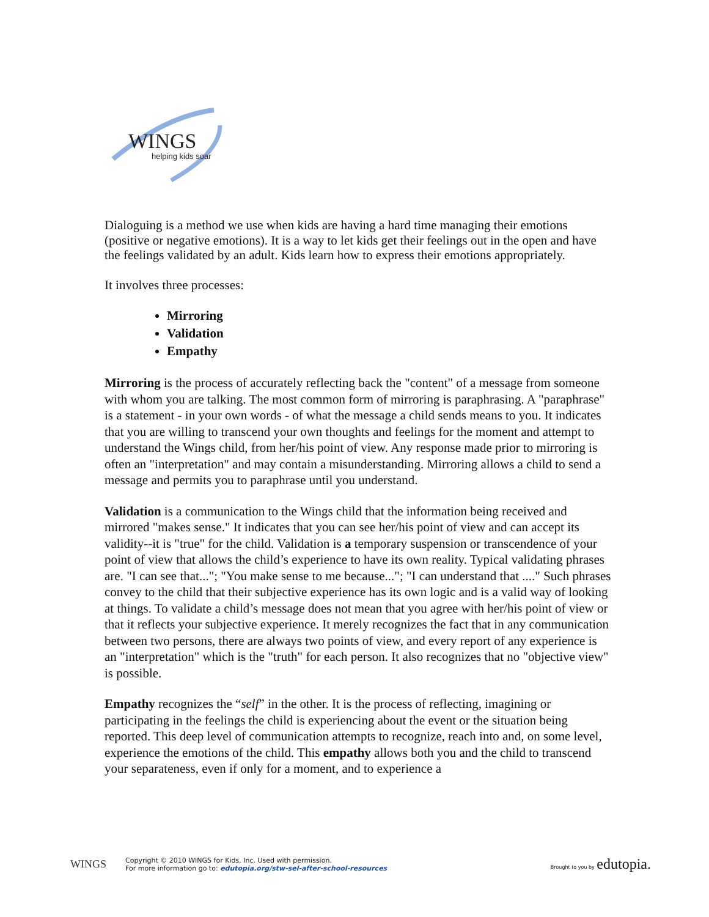WINGS
helping kids soar
Dialoguing is a method we use when kids are having a hard time managing their emotions (positive or negative emotions). It is a way to let kids get their feelings out in the open and have the feelings validated by an adult. Kids learn how to express their emotions appropriately.
It involves three processes:
Mirroring
Validation
Empathy
Mirroring is the process of accurately reflecting back the "content" of a message from someone with whom you are talking. The most common form of mirroring is paraphrasing. A "paraphrase" is a statement - in your own words - of what the message a child sends means to you. It indicates that you are willing to transcend your own thoughts and feelings for the moment and attempt to understand the Wings child, from her/his point of view. Any response made prior to mirroring is often an "interpretation" and may contain a misunderstanding. Mirroring allows a child to send a message and permits you to paraphrase until you understand.
Validation is a communication to the Wings child that the information being received and mirrored "makes sense." It indicates that you can see her/his point of view and can accept its validity--it is "true" for the child. Validation is a temporary suspension or transcendence of your point of view that allows the child’s experience to have its own reality. Typical validating phrases are. "I can see that..."; "You make sense to me because..."; "I can understand that ...." Such phrases convey to the child that their subjective experience has its own logic and is a valid way of looking at things. To validate a child’s message does not mean that you agree with her/his point of view or that it reflects your subjective experience. It merely recognizes the fact that in any communication between two persons, there are always two points of view, and every report of any experience is an "interpretation" which is the "truth" for each person. It also recognizes that no "objective view" is possible.
Empathy recognizes the “self” in the other. It is the process of reflecting, imagining or participating in the feelings the child is experiencing about the event or the situation being reported. This deep level of communication attempts to recognize, reach into and, on some level, experience the emotions of the child. This empathy allows both you and the child to transcend your separateness, even if only for a moment, and to experience a
WINGS
Copyright © 2010 WINGS for Kids, Inc. Used with permission.
For more information go to: edutopia.org/stw-sel-after-school-resources
Brought to you by edutopia.